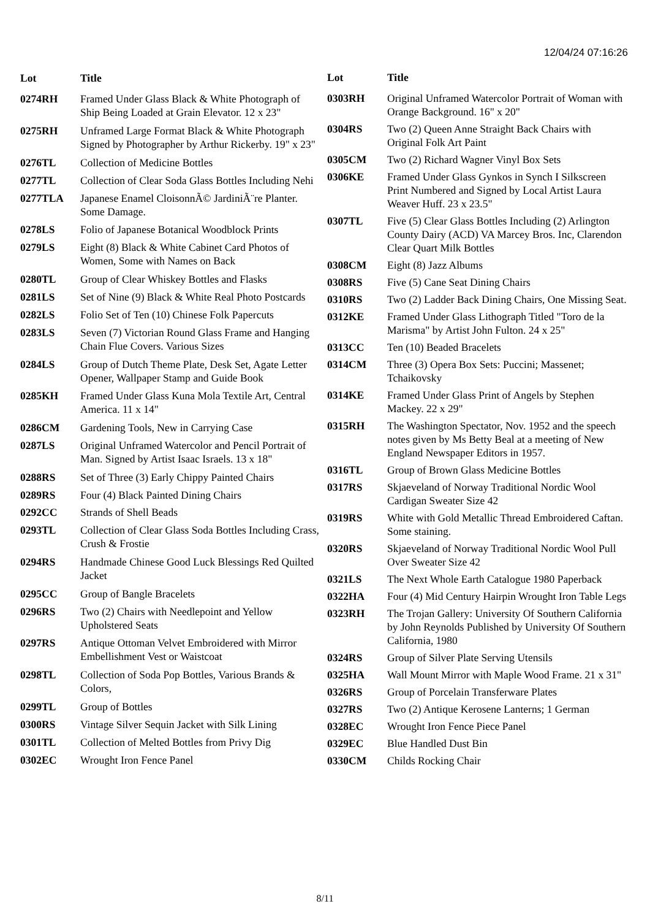12/04/24 07:16:26
| Lot | Title |
| --- | --- |
| 0274RH | Framed Under Glass Black & White Photograph of Ship Being Loaded at Grain Elevator. 12 x 23" |
| 0275RH | Unframed Large Format Black & White Photograph Signed by Photographer by Arthur Rickerby. 19" x 23" |
| 0276TL | Collection of Medicine Bottles |
| 0277TL | Collection of Clear Soda Glass Bottles Including Nehi |
| 0277TLA | Japanese Enamel CloisonnÃ© JardiniÃ¨re Planter. Some Damage. |
| 0278LS | Folio of Japanese Botanical Woodblock Prints |
| 0279LS | Eight (8) Black & White Cabinet Card Photos of Women, Some with Names on Back |
| 0280TL | Group of Clear Whiskey Bottles and Flasks |
| 0281LS | Set of Nine (9) Black & White Real Photo Postcards |
| 0282LS | Folio Set of Ten (10) Chinese Folk Papercuts |
| 0283LS | Seven (7) Victorian Round Glass Frame and Hanging Chain Flue Covers. Various Sizes |
| 0284LS | Group of Dutch Theme Plate, Desk Set, Agate Letter Opener, Wallpaper Stamp and Guide Book |
| 0285KH | Framed Under Glass Kuna Mola Textile Art, Central America. 11 x 14" |
| 0286CM | Gardening Tools, New in Carrying Case |
| 0287LS | Original Unframed Watercolor and Pencil Portrait of Man. Signed by Artist Isaac Israels. 13 x 18" |
| 0288RS | Set of Three (3) Early Chippy Painted Chairs |
| 0289RS | Four (4) Black Painted Dining Chairs |
| 0292CC | Strands of Shell Beads |
| 0293TL | Collection of Clear Glass Soda Bottles Including Crass, Crush & Frostie |
| 0294RS | Handmade Chinese Good Luck Blessings Red Quilted Jacket |
| 0295CC | Group of Bangle Bracelets |
| 0296RS | Two (2) Chairs with Needlepoint and Yellow Upholstered Seats |
| 0297RS | Antique Ottoman Velvet Embroidered with Mirror Embellishment Vest or Waistcoat |
| 0298TL | Collection of Soda Pop Bottles, Various Brands & Colors, |
| 0299TL | Group of Bottles |
| 0300RS | Vintage Silver Sequin Jacket with Silk Lining |
| 0301TL | Collection of Melted Bottles from Privy Dig |
| 0302EC | Wrought Iron Fence Panel |
| Lot | Title |
| --- | --- |
| 0303RH | Original Unframed Watercolor Portrait of Woman with Orange Background. 16" x 20" |
| 0304RS | Two (2) Queen Anne Straight Back Chairs with Original Folk Art Paint |
| 0305CM | Two (2) Richard Wagner Vinyl Box Sets |
| 0306KE | Framed Under Glass Gynkos in Synch I Silkscreen Print Numbered and Signed by Local Artist Laura Weaver Huff. 23 x 23.5" |
| 0307TL | Five (5) Clear Glass Bottles Including (2) Arlington County Dairy (ACD) VA Marcey Bros. Inc, Clarendon Clear Quart Milk Bottles |
| 0308CM | Eight (8) Jazz Albums |
| 0308RS | Five (5) Cane Seat Dining Chairs |
| 0310RS | Two (2) Ladder Back Dining Chairs, One Missing Seat. |
| 0312KE | Framed Under Glass Lithograph Titled "Toro de la Marisma" by Artist John Fulton. 24 x 25" |
| 0313CC | Ten (10) Beaded Bracelets |
| 0314CM | Three (3) Opera Box Sets: Puccini; Massenet; Tchaikovsky |
| 0314KE | Framed Under Glass Print of Angels by Stephen Mackey. 22 x 29" |
| 0315RH | The Washington Spectator, Nov. 1952 and the speech notes given by Ms Betty Beal at a meeting of New England Newspaper Editors in 1957. |
| 0316TL | Group of Brown Glass Medicine Bottles |
| 0317RS | Skjaeveland of Norway Traditional Nordic Wool Cardigan Sweater Size 42 |
| 0319RS | White with Gold Metallic Thread Embroidered Caftan. Some staining. |
| 0320RS | Skjaeveland of Norway Traditional Nordic Wool Pull Over Sweater Size 42 |
| 0321LS | The Next Whole Earth Catalogue 1980 Paperback |
| 0322HA | Four (4) Mid Century Hairpin Wrought Iron Table Legs |
| 0323RH | The Trojan Gallery: University Of Southern California by John Reynolds Published by University Of Southern California, 1980 |
| 0324RS | Group of Silver Plate Serving Utensils |
| 0325HA | Wall Mount Mirror with Maple Wood Frame. 21 x 31" |
| 0326RS | Group of Porcelain Transferware Plates |
| 0327RS | Two (2) Antique Kerosene Lanterns; 1 German |
| 0328EC | Wrought Iron Fence Piece Panel |
| 0329EC | Blue Handled Dust Bin |
| 0330CM | Childs Rocking Chair |
8/11